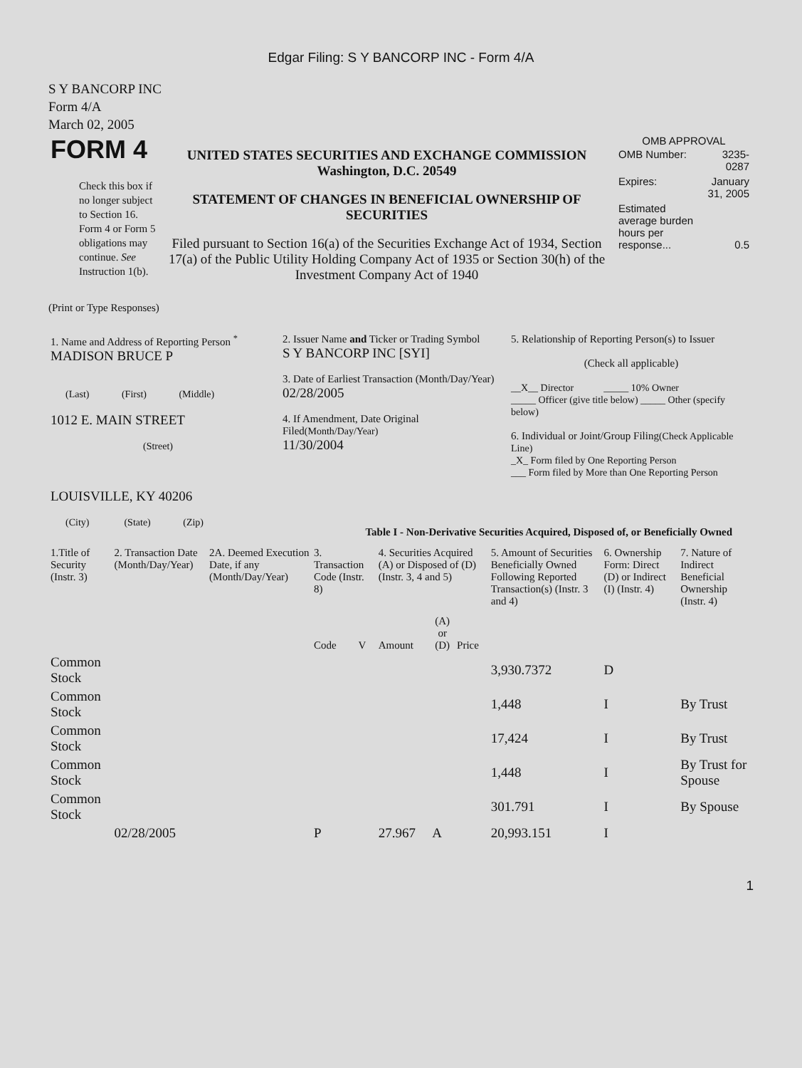Edgar Filing: S Y BANCORP INC - Form 4/A
S Y BANCORP INC
Form 4/A
March 02, 2005
| FORM 4 Check this box if no longer subject to Section 16. Form 4 or Form 5 obligations may continue. See Instruction 1(b). | UNITED STATES SECURITIES AND EXCHANGE COMMISSION Washington, D.C. 20549 STATEMENT OF CHANGES IN BENEFICIAL OWNERSHIP OF SECURITIES Filed pursuant to Section 16(a) of the Securities Exchange Act of 1934, Section 17(a) of the Public Utility Holding Company Act of 1935 or Section 30(h) of the Investment Company Act of 1940 | OMB APPROVAL / OMB Number: / 3235-0287 / / Expires: / January 31, 2005 / / Estimated average burden hours per response... / 0.5 / |
(Print or Type Responses)
| 1. Name and Address of Reporting Person <sup>*</sup> MADISON BRUCE P (Last) (First) (Middle) 1012 E. MAIN STREET (Street) LOUISVILLE, KY 40206 (City) (State) (Zip) | 2. Issuer Name and Ticker or Trading Symbol S Y BANCORP INC [SYI] 3. Date of Earliest Transaction (Month/Day/Year) 02/28/2005 4. If Amendment, Date Original Filed (Month/Day/Year) 11/30/2004 | 5. Relationship of Reporting Person(s) to Issuer (Check all applicable) __X__ Director _____ 10% Owner _____ Officer (give title below) _____ Other (specify below) 6. Individual or Joint/Group Filing (Check Applicable Line) _X_ Form filed by One Reporting Person ___ Form filed by More than One Reporting Person |
Table I - Non-Derivative Securities Acquired, Disposed of, or Beneficially Owned
| 1.Title of Security (Instr. 3) | 2. Transaction Date (Month/Day/Year) | 2A. Deemed Execution Date, if any (Month/Day/Year) | 3. Transaction Code (Instr. 8) | | 4. Securities Acquired (A) or Disposed of (D) (Instr. 3, 4 and 5) | | | 5. Amount of Securities Beneficially Owned Following Reported Transaction(s) (Instr. 3 and 4) | 6. Ownership Form: Direct (D) or Indirect (I) (Instr. 4) | 7. Nature of Indirect Beneficial Ownership (Instr. 4) |
| --- | --- | --- | --- | --- | --- | --- | --- | --- | --- | --- |
| | | | Code | V | Amount | (A) or (D) | Price | | | |
| Common Stock | | | | | | | | 3,930.7372 | D | |
| Common Stock | | | | | | | | 1,448 | I | By Trust |
| Common Stock | | | | | | | | 17,424 | I | By Trust |
| Common Stock | | | | | | | | 1,448 | I | By Trust for Spouse |
| Common Stock | | | | | | | | 301.791 | I | By Spouse |
| | 02/28/2005 | | P | | 27.967 | A | | 20,993.151 | I | |
1